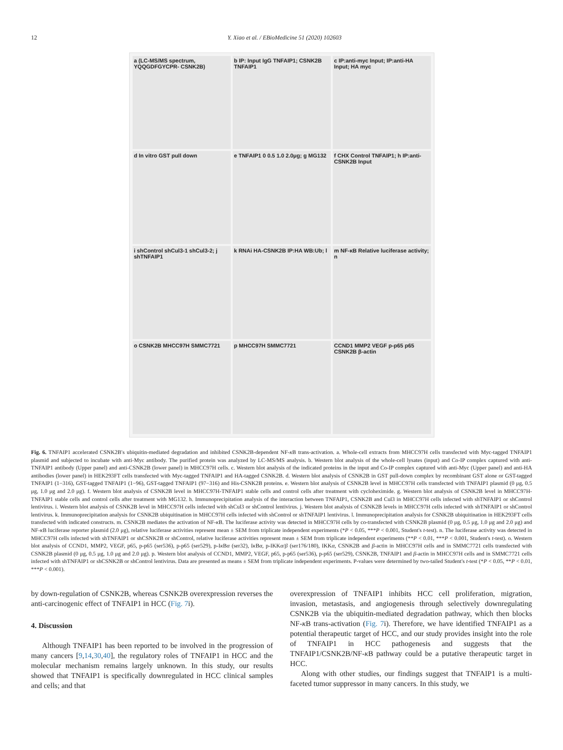12 Y. Xiao et al. / EBioMedicine 51 (2020) 102603
a (LC-MS/MS spectrum, YQQGDFGYCPR- CSNK2B)
b IP: Input IgG TNFAIP1; CSNK2B TNFAIP1
c IP:anti-myc Input; IP:anti-HA Input; HA myc
d In vitro GST pull down
e TNFAIP1 0 0.5 1.0 2.0μg; g MG132
f CHX Control TNFAIP1; h IP:anti-CSNK2B Input
i shControl shCul3-1 shCul3-2; j shTNFAIP1
k RNAi HA-CSNK2B IP:HA WB:Ub; l
m NF-κB Relative luciferase activity; n
o CSNK2B MHCC97H SMMC7721
p MHCC97H SMMC7721
CCND1 MMP2 VEGF p-p65 p65 CSNK2B β-actin
Fig. 6. TNFAIP1 accelerated CSNK2B′s ubiquitin-mediated degradation and inhibited CSNK2B-dependent NF-κ B trans-activation. a. Whole-cell extracts from MHCC97H cells transfected with Myc-tagged TNFAIP1 plasmid and subjected to incubate with anti-Myc antibody. The purified protein was analyzed by LC-MS/MS analysis. b. Western blot analysis of the whole-cell lysates (input) and Co-IP complex captured with anti-TNFAIP1 antibody (Upper panel) and anti-CSNK2B (lower panel) in MHCC97H cells. c. Western blot analysis of the indicated proteins in the input and Co-IP complex captured with anti-Myc (Upper panel) and anti-HA antibodies (lower panel) in HEK293FT cells transfected with Myc-tagged TNFAIP1 and HA-tagged CSNK2B. d. Western blot analysis of CSNK2B in GST pull-down complex by recombinant GST alone or GST-tagged TNFAIP1 (1−316), GST-tagged TNFAIP1 (1−96), GST-tagged TNFAIP1 (97−316) and His-CSNK2B proteins. e. Western blot analysis of CSNK2B level in MHCC97H cells transfected with TNFAIP1 plasmid (0 μg, 0.5 μg, 1.0 μg and 2.0 μg). f. Western blot analysis of CSNK2B level in MHCC97H-TNFAIP1 stable cells and control cells after treatment with cycloheximide. g. Western blot analysis of CSNK2B level in MHCC97H-TNFAIP1 stable cells and control cells after treatment with MG132. h. Immunoprecipitation analysis of the interaction between TNFAIP1, CSNK2B and Cul3 in MHCC97H cells infected with shTNFAIP1 or shControl lentivirus. i. Western blot analysis of CSNK2B level in MHCC97H cells infected with shCul3 or shControl lentivirus. j. Western blot analysis of CSNK2B levels in MHCC97H cells infected with shTNFAIP1 or shControl lentivirus. k. Immunoprecipitation analysis for CSNK2B ubiquitination in MHCC97H cells infected with shControl or shTNFAIP1 lentivirus. l. Immunoprecipitation analysis for CSNK2B ubiquitination in HEK293FT cells transfected with indicated constructs. m. CSNK2B mediates the activation of NF-κ B. The luciferase activity was detected in MHCC97H cells by co-transfected with CSNK2B plasmid (0 μg, 0.5 μg, 1.0 μg and 2.0 μg) and NF-κ B luciferase reporter plasmid (2.0 μg), relative luciferase activities represent mean ± SEM from triplicate independent experiments (*P < 0.05, ***P < 0.001, Student's t-test). n. The luciferase activity was detected in MHCC97H cells infected with shTNFAIP1 or shCSNK2B or shControl, relative luciferase activities represent mean ± SEM from triplicate independent experiments (**P < 0.01, ***P < 0.001, Student's t-test). o. Western blot analysis of CCND1, MMP2, VEGF, p65, p-p65 (ser536), p-p65 (ser529), p-Iκ Bα (ser32), Iκ Bα, p-IKKα/β (ser176/180), IKKα, CSNK2B and β-actin in MHCC97H cells and in SMMC7721 cells transfected with CSNK2B plasmid (0 μg, 0.5 μg, 1.0 μg and 2.0 μg). p. Western blot analysis of CCND1, MMP2, VEGF, p65, p-p65 (ser536), p-p65 (ser529), CSNK2B, TNFAIP1 and β-actin in MHCC97H cells and in SMMC7721 cells infected with shTNFAIP1 or shCSNK2B or shControl lentivirus. Data are presented as means ± SEM from triplicate independent experiments. P-values were determined by two-tailed Student's t-test (*P < 0.05, **P < 0.01, ***P < 0.001).
by down-regulation of CSNK2B, whereas CSNK2B overexpression reverses the anti-carcinogenic effect of TNFAIP1 in HCC (Fig. 7i).
4. Discussion
Although TNFAIP1 has been reported to be involved in the progression of many cancers [9,14,30,40], the regulatory roles of TNFAIP1 in HCC and the molecular mechanism remains largely unknown. In this study, our results showed that TNFAIP1 is specifically downregulated in HCC clinical samples and cells; and that
overexpression of TNFAIP1 inhibits HCC cell proliferation, migration, invasion, metastasis, and angiogenesis through selectively downregulating CSNK2B via the ubiquitin-mediated degradation pathway, which then blocks NF-κ B trans-activation (Fig. 7i). Therefore, we have identified TNFAIP1 as a potential therapeutic target of HCC, and our study provides insight into the role of TNFAIP1 in HCC pathogenesis and suggests that the TNFAIP1/CSNK2B/NF-κ B pathway could be a putative therapeutic target in HCC.
Along with other studies, our findings suggest that TNFAIP1 is a multi-faceted tumor suppressor in many cancers. In this study, we